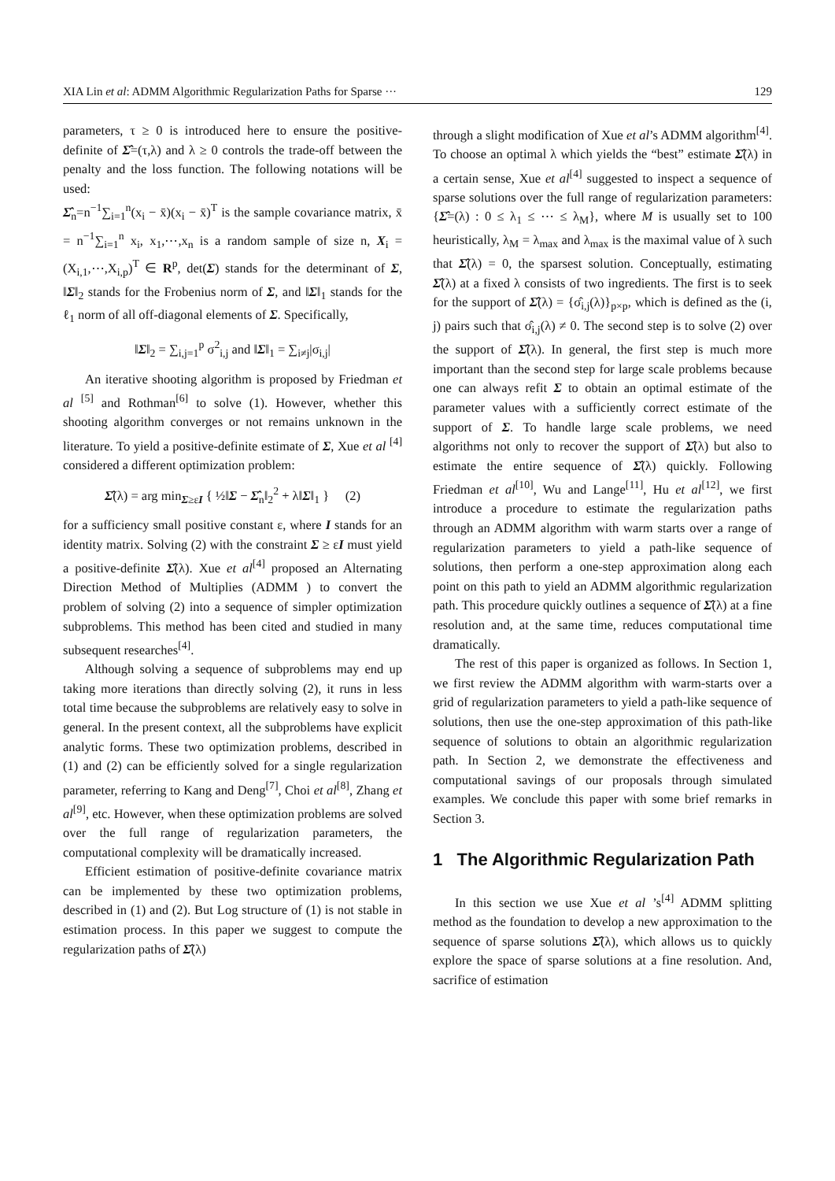XIA Lin et al: ADMM Algorithmic Regularization Paths for Sparse ··· 129
parameters, τ ≥ 0 is introduced here to ensure the positive-definite of Σ̂=(τ,λ) and λ ≥ 0 controls the trade-off between the penalty and the loss function. The following notations will be used:
Σ̂<sub>n</sub>=n<sup>−1</sup>∑<sub>i=1</sub><sup>n</sup>(x<sub>i</sub> − x̄)(x<sub>i</sub> − x̄)<sup>T</sup> is the sample covariance matrix, x̄ = n<sup>−1</sup>∑<sub>i=1</sub><sup>n</sup> x<sub>i</sub>, x<sub>1</sub>,⋯,x<sub>n</sub> is a random sample of size n, X<sub>i</sub> = (X<sub>i,1</sub>,⋯,X<sub>i,p</sub>)<sup>T</sup> ∈ R<sup>p</sup>, det(Σ) stands for the determinant of Σ, ‖Σ‖<sub>2</sub> stands for the Frobenius norm of Σ, and ‖Σ‖<sub>1</sub> stands for the ℓ<sub>1</sub> norm of all off-diagonal elements of Σ. Specifically,
‖Σ‖<sub>2</sub> = ∑<sub>i,j=1</sub><sup>p</sup> σ<sup>2</sup><sub>i,j</sub> and ‖Σ‖<sub>1</sub> = ∑<sub>i≠j</sub>|σ<sub>i,j</sub>|
An iterative shooting algorithm is proposed by Friedman et al <sup>[5]</sup> and Rothman<sup>[6]</sup> to solve (1). However, whether this shooting algorithm converges or not remains unknown in the literature. To yield a positive-definite estimate of Σ, Xue et al <sup>[4]</sup> considered a different optimization problem:
Σ̂(λ) = arg min<sub>Σ≥εI</sub> { ½‖Σ − Σ̂<sub>n</sub>‖<sub>2</sub><sup>2</sup> + λ‖Σ‖<sub>1</sub> } (2)
for a sufficiency small positive constant ε, where I stands for an identity matrix. Solving (2) with the constraint Σ ≥ εI must yield a positive-definite Σ̂(λ). Xue et al<sup>[4]</sup> proposed an Alternating Direction Method of Multiplies (ADMM ) to convert the problem of solving (2) into a sequence of simpler optimization subproblems. This method has been cited and studied in many subsequent researches<sup>[4]</sup>.
Although solving a sequence of subproblems may end up taking more iterations than directly solving (2), it runs in less total time because the subproblems are relatively easy to solve in general. In the present context, all the subproblems have explicit analytic forms. These two optimization problems, described in (1) and (2) can be efficiently solved for a single regularization parameter, referring to Kang and Deng<sup>[7]</sup>, Choi et al<sup>[8]</sup>, Zhang et al<sup>[9]</sup>, etc. However, when these optimization problems are solved over the full range of regularization parameters, the computational complexity will be dramatically increased.
Efficient estimation of positive-definite covariance matrix can be implemented by these two optimization problems, described in (1) and (2). But Log structure of (1) is not stable in estimation process. In this paper we suggest to compute the regularization paths of Σ̂(λ)
through a slight modification of Xue et al’s ADMM algorithm<sup>[4]</sup>. To choose an optimal λ which yields the “best” estimate Σ̂(λ) in a certain sense, Xue et al<sup>[4]</sup> suggested to inspect a sequence of sparse solutions over the full range of regularization parameters: {Σ̂=(λ) : 0 ≤ λ<sub>1</sub> ≤ ⋯ ≤ λ<sub>M</sub>}, where M is usually set to 100 heuristically, λ<sub>M</sub> = λ<sub>max</sub> and λ<sub>max</sub> is the maximal value of λ such that Σ̂(λ) = 0, the sparsest solution. Conceptually, estimating Σ̂(λ) at a fixed λ consists of two ingredients. The first is to seek for the support of Σ̂(λ) = {σ̂<sub>i,j</sub>(λ)}<sub>p×p</sub>, which is defined as the (i, j) pairs such that σ̂<sub>i,j</sub>(λ) ≠ 0. The second step is to solve (2) over the support of Σ̂(λ). In general, the first step is much more important than the second step for large scale problems because one can always refit Σ to obtain an optimal estimate of the parameter values with a sufficiently correct estimate of the support of Σ. To handle large scale problems, we need algorithms not only to recover the support of Σ̂(λ) but also to estimate the entire sequence of Σ̂(λ) quickly. Following Friedman et al<sup>[10]</sup>, Wu and Lange<sup>[11]</sup>, Hu et al<sup>[12]</sup>, we first introduce a procedure to estimate the regularization paths through an ADMM algorithm with warm starts over a range of regularization parameters to yield a path-like sequence of solutions, then perform a one-step approximation along each point on this path to yield an ADMM algorithmic regularization path. This procedure quickly outlines a sequence of Σ̂(λ) at a fine resolution and, at the same time, reduces computational time dramatically.
The rest of this paper is organized as follows. In Section 1, we first review the ADMM algorithm with warm-starts over a grid of regularization parameters to yield a path-like sequence of solutions, then use the one-step approximation of this path-like sequence of solutions to obtain an algorithmic regularization path. In Section 2, we demonstrate the effectiveness and computational savings of our proposals through simulated examples. We conclude this paper with some brief remarks in Section 3.
1 The Algorithmic Regularization Path
In this section we use Xue et al ’s<sup>[4]</sup> ADMM splitting method as the foundation to develop a new approximation to the sequence of sparse solutions Σ̂(λ), which allows us to quickly explore the space of sparse solutions at a fine resolution. And, sacrifice of estimation